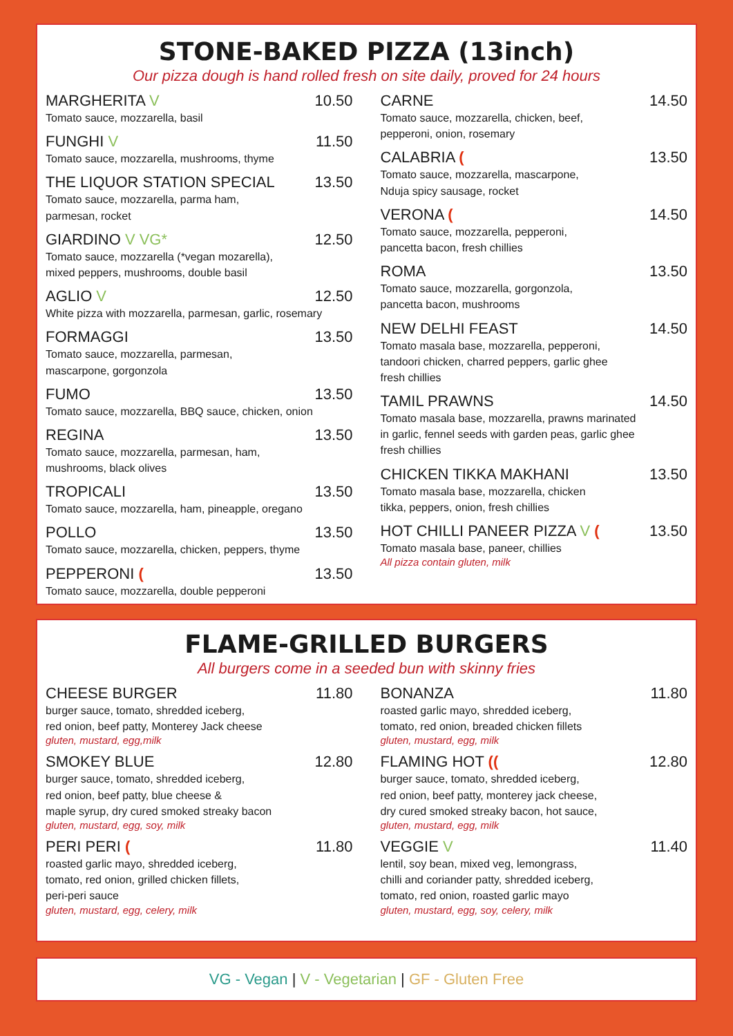STONE-BAKED PIZZA (13inch)
Our pizza dough is hand rolled fresh on site daily, proved for 24 hours
MARGHERITA V 10.50
Tomato sauce, mozzarella, basil
FUNGHI V 11.50
Tomato sauce, mozzarella, mushrooms, thyme
THE LIQUOR STATION SPECIAL 13.50
Tomato sauce, mozzarella, parma ham,
parmesan, rocket
GIARDINO V VG* 12.50
Tomato sauce, mozzarella (*vegan mozarella),
mixed peppers, mushrooms, double basil
AGLIO V 12.50
White pizza with mozzarella, parmesan, garlic, rosemary
FORMAGGI 13.50
Tomato sauce, mozzarella, parmesan,
mascarpone, gorgonzola
FUMO 13.50
Tomato sauce, mozzarella, BBQ sauce, chicken, onion
REGINA 13.50
Tomato sauce, mozzarella, parmesan, ham,
mushrooms, black olives
TROPICALI 13.50
Tomato sauce, mozzarella, ham, pineapple, oregano
POLLO 13.50
Tomato sauce, mozzarella, chicken, peppers, thyme
PEPPERONI (13.50
Tomato sauce, mozzarella, double pepperoni
CARNE 14.50
Tomato sauce, mozzarella, chicken, beef,
pepperoni, onion, rosemary
CALABRIA (13.50
Tomato sauce, mozzarella, mascarpone,
Nduja spicy sausage, rocket
VERONA (14.50
Tomato sauce, mozzarella, pepperoni,
pancetta bacon, fresh chillies
ROMA 13.50
Tomato sauce, mozzarella, gorgonzola,
pancetta bacon, mushrooms
NEW DELHI FEAST 14.50
Tomato masala base, mozzarella, pepperoni,
tandoori chicken, charred peppers, garlic ghee
fresh chillies
TAMIL PRAWNS 14.50
Tomato masala base, mozzarella, prawns marinated
in garlic, fennel seeds with garden peas, garlic ghee
fresh chillies
CHICKEN TIKKA MAKHANI 13.50
Tomato masala base, mozzarella, chicken
tikka, peppers, onion, fresh chillies
HOT CHILLI PANEER PIZZA V (13.50
Tomato masala base, paneer, chillies
All pizza contain gluten, milk
FLAME-GRILLED BURGERS
All burgers come in a seeded bun with skinny fries
CHEESE BURGER 11.80
burger sauce, tomato, shredded iceberg,
red onion, beef patty, Monterey Jack cheese
gluten, mustard, egg,milk
SMOKEY BLUE 12.80
burger sauce, tomato, shredded iceberg,
red onion, beef patty, blue cheese &
maple syrup, dry cured smoked streaky bacon
gluten, mustard, egg, soy, milk
PERI PERI (11.80
roasted garlic mayo, shredded iceberg,
tomato, red onion, grilled chicken fillets,
peri-peri sauce
gluten, mustard, egg, celery, milk
BONANZA 11.80
roasted garlic mayo, shredded iceberg,
tomato, red onion, breaded chicken fillets
gluten, mustard, egg, milk
FLAMING HOT ((12.80
burger sauce, tomato, shredded iceberg,
red onion, beef patty, monterey jack cheese,
dry cured smoked streaky bacon, hot sauce,
gluten, mustard, egg, milk
VEGGIE V 11.40
lentil, soy bean, mixed veg, lemongrass,
chilli and coriander patty, shredded iceberg,
tomato, red onion, roasted garlic mayo
gluten, mustard, egg, soy, celery, milk
VG - Vegan | V - Vegetarian | GF - Gluten Free